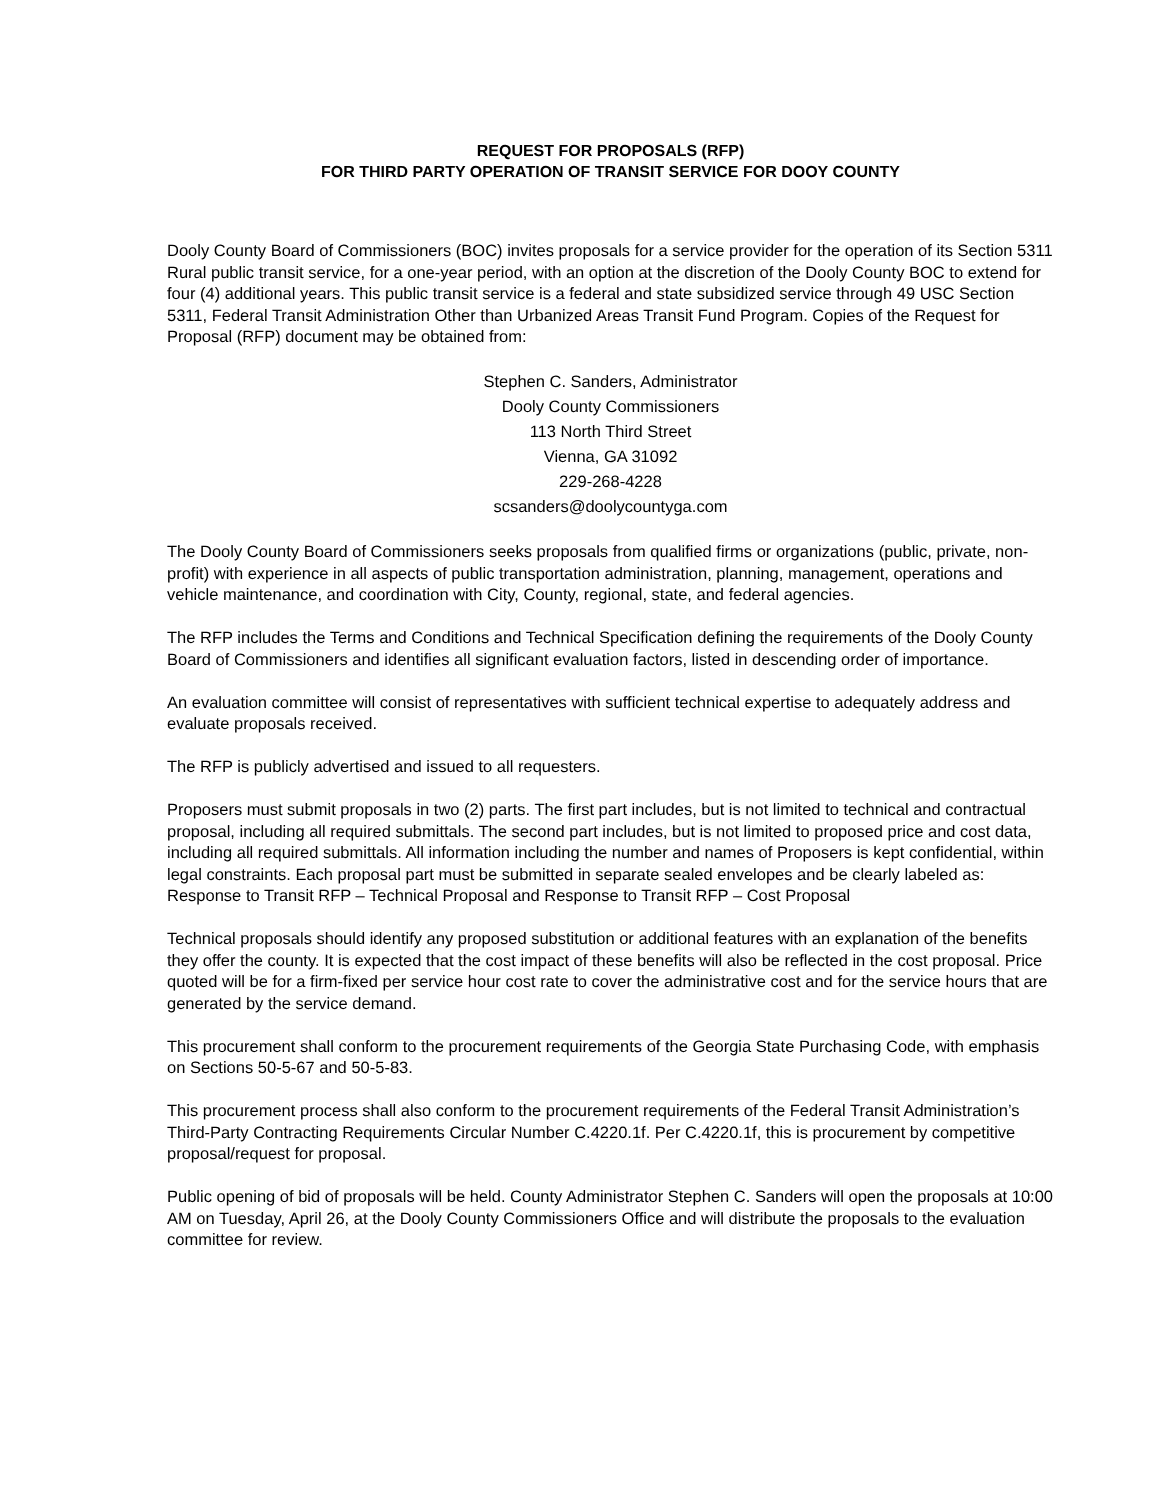REQUEST FOR PROPOSALS (RFP)
FOR THIRD PARTY OPERATION OF TRANSIT SERVICE FOR DOOY COUNTY
Dooly County Board of Commissioners (BOC) invites proposals for a service provider for the operation of its Section 5311 Rural public transit service, for a one-year period, with an option at the discretion of the Dooly County BOC to extend for four (4) additional years. This public transit service is a federal and state subsidized service through 49 USC Section 5311, Federal Transit Administration Other than Urbanized Areas Transit Fund Program. Copies of the Request for Proposal (RFP) document may be obtained from:
Stephen C. Sanders, Administrator
Dooly County Commissioners
113 North Third Street
Vienna, GA 31092
229-268-4228
scsanders@doolycountyga.com
The Dooly County Board of Commissioners seeks proposals from qualified firms or organizations (public, private, non-profit) with experience in all aspects of public transportation administration, planning, management, operations and vehicle maintenance, and coordination with City, County, regional, state, and federal agencies.
The RFP includes the Terms and Conditions and Technical Specification defining the requirements of the Dooly County Board of Commissioners and identifies all significant evaluation factors, listed in descending order of importance.
An evaluation committee will consist of representatives with sufficient technical expertise to adequately address and evaluate proposals received.
The RFP is publicly advertised and issued to all requesters.
Proposers must submit proposals in two (2) parts. The first part includes, but is not limited to technical and contractual proposal, including all required submittals. The second part includes, but is not limited to proposed price and cost data, including all required submittals. All information including the number and names of Proposers is kept confidential, within legal constraints. Each proposal part must be submitted in separate sealed envelopes and be clearly labeled as: Response to Transit RFP – Technical Proposal and Response to Transit RFP – Cost Proposal
Technical proposals should identify any proposed substitution or additional features with an explanation of the benefits they offer the county. It is expected that the cost impact of these benefits will also be reflected in the cost proposal. Price quoted will be for a firm-fixed per service hour cost rate to cover the administrative cost and for the service hours that are generated by the service demand.
This procurement shall conform to the procurement requirements of the Georgia State Purchasing Code, with emphasis on Sections 50-5-67 and 50-5-83.
This procurement process shall also conform to the procurement requirements of the Federal Transit Administration’s Third-Party Contracting Requirements Circular Number C.4220.1f. Per C.4220.1f, this is procurement by competitive proposal/request for proposal.
Public opening of bid of proposals will be held. County Administrator Stephen C. Sanders will open the proposals at 10:00 AM on Tuesday, April 26, at the Dooly County Commissioners Office and will distribute the proposals to the evaluation committee for review.